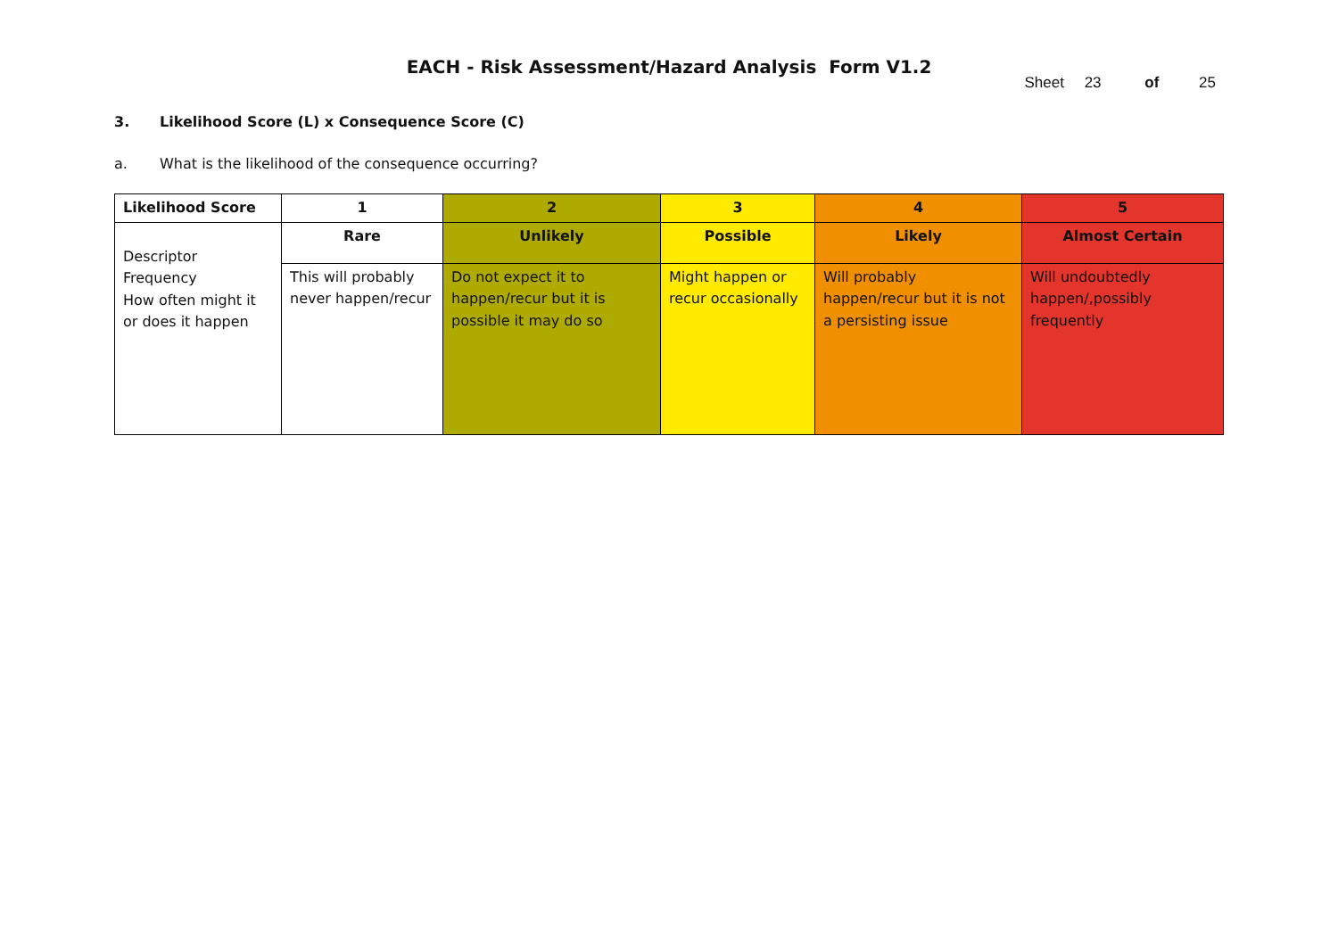EACH - Risk Assessment/Hazard Analysis Form V1.2
Sheet 23 of 25
3. Likelihood Score (L) x Consequence Score (C)
a. What is the likelihood of the consequence occurring?
| Likelihood Score | 1 | 2 | 3 | 4 | 5 |
| Descriptor Frequency How often might it or does it happen | Rare | Unlikely | Possible | Likely | Almost Certain |
| | This will probably never happen/recur | Do not expect it to happen/recur but it is possible it may do so | Might happen or recur occasionally | Will probably happen/recur but it is not a persisting issue | Will undoubtedly happen/,possibly frequently |